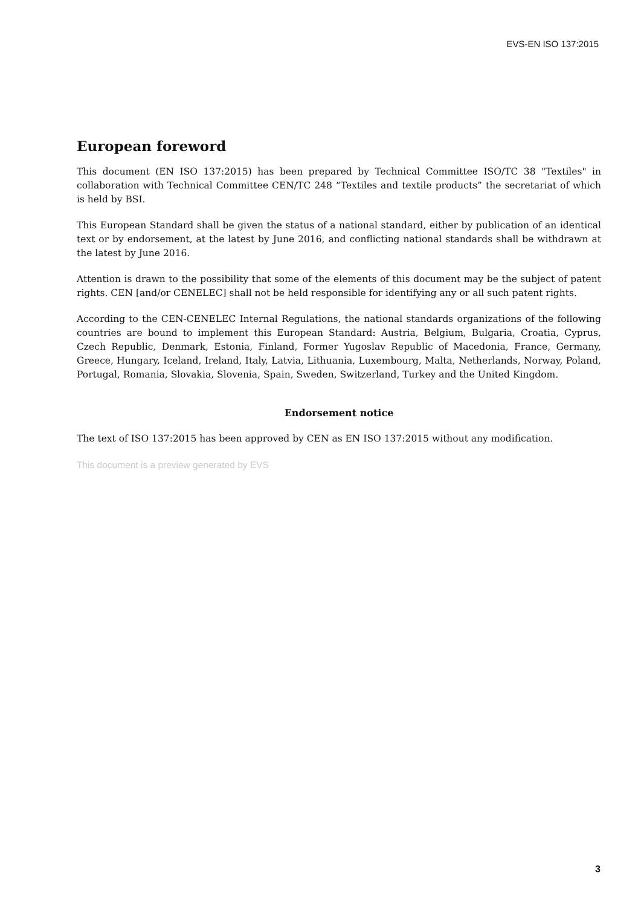EVS-EN ISO 137:2015
European foreword
This document (EN ISO 137:2015) has been prepared by Technical Committee ISO/TC 38 "Textiles" in collaboration with Technical Committee CEN/TC 248 “Textiles and textile products” the secretariat of which is held by BSI.
This European Standard shall be given the status of a national standard, either by publication of an identical text or by endorsement, at the latest by June 2016, and conflicting national standards shall be withdrawn at the latest by June 2016.
Attention is drawn to the possibility that some of the elements of this document may be the subject of patent rights. CEN [and/or CENELEC] shall not be held responsible for identifying any or all such patent rights.
According to the CEN-CENELEC Internal Regulations, the national standards organizations of the following countries are bound to implement this European Standard: Austria, Belgium, Bulgaria, Croatia, Cyprus, Czech Republic, Denmark, Estonia, Finland, Former Yugoslav Republic of Macedonia, France, Germany, Greece, Hungary, Iceland, Ireland, Italy, Latvia, Lithuania, Luxembourg, Malta, Netherlands, Norway, Poland, Portugal, Romania, Slovakia, Slovenia, Spain, Sweden, Switzerland, Turkey and the United Kingdom.
Endorsement notice
The text of ISO 137:2015 has been approved by CEN as EN ISO 137:2015 without any modification.
This document is a preview generated by EVS
3